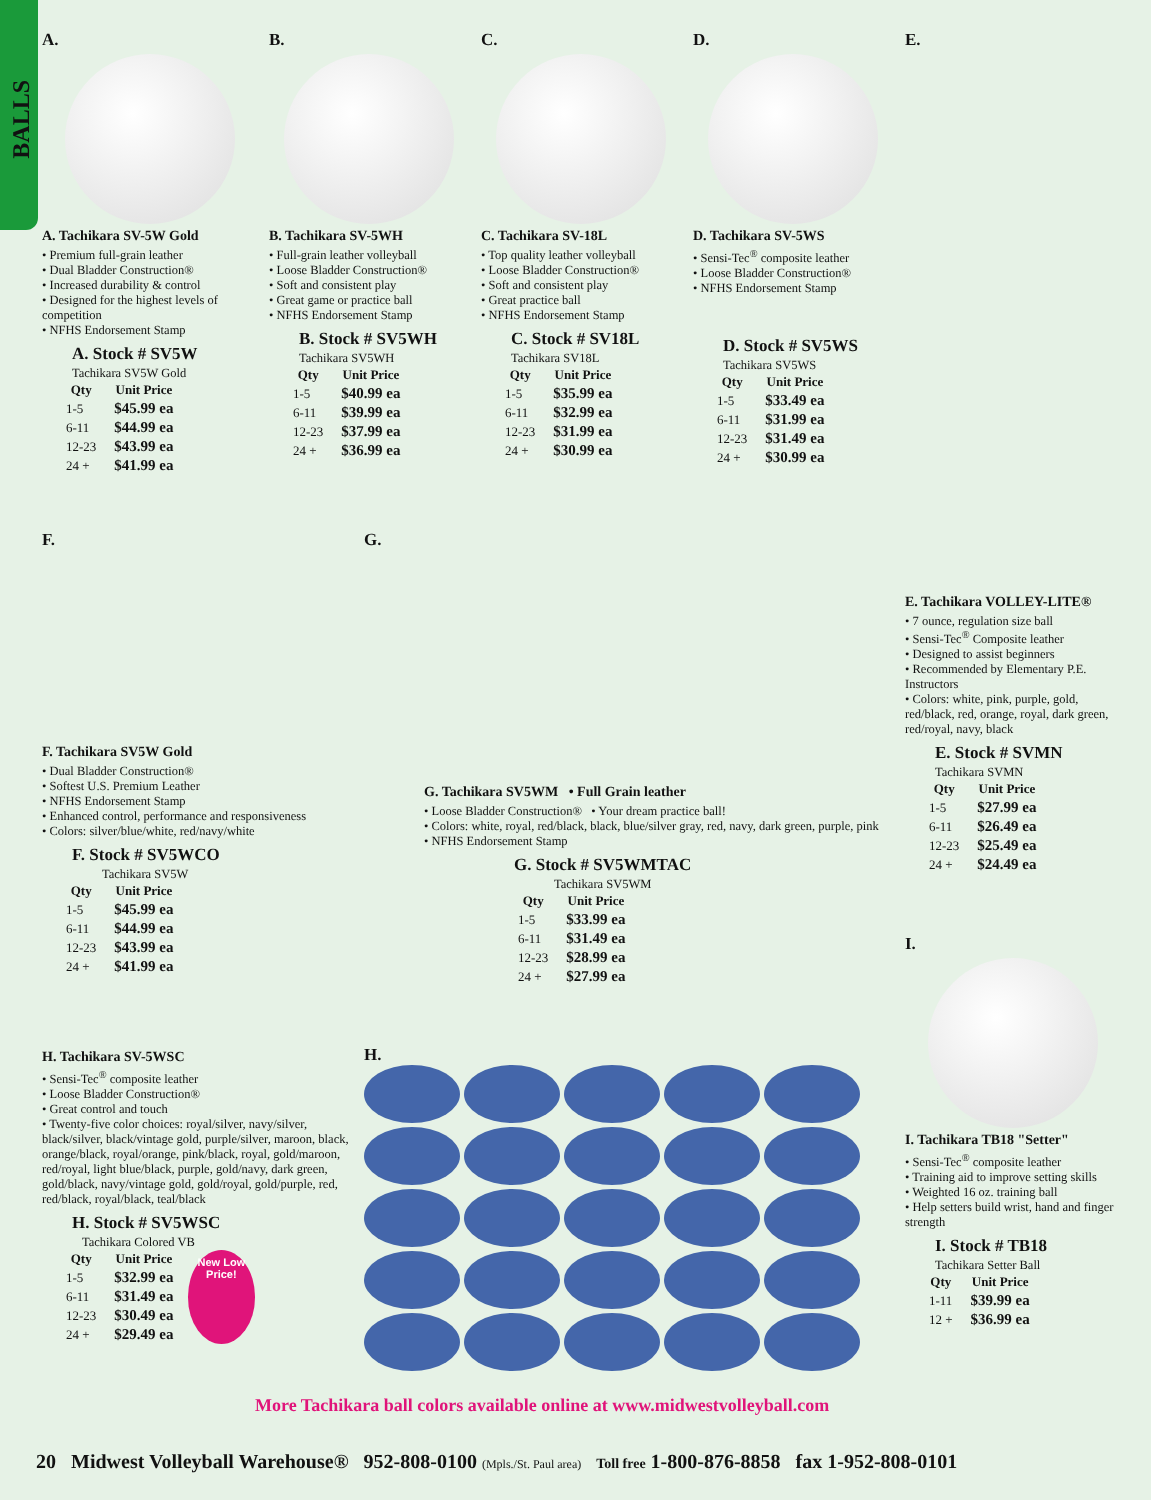BALLS
A.
A. Tachikara SV-5W Gold
• Premium full-grain leather
• Dual Bladder Construction®
• Increased durability & control
• Designed for the highest levels of competition
• NFHS Endorsement Stamp
A. Stock # SV5W
Tachikara SV5W Gold
| Qty | Unit Price |
| --- | --- |
| 1-5 | $45.99 ea |
| 6-11 | $44.99 ea |
| 12-23 | $43.99 ea |
| 24 + | $41.99 ea |
B.
B. Tachikara SV-5WH
• Full-grain leather volleyball
• Loose Bladder Construction®
• Soft and consistent play
• Great game or practice ball
• NFHS Endorsement Stamp
B. Stock # SV5WH
Tachikara SV5WH
| Qty | Unit Price |
| --- | --- |
| 1-5 | $40.99 ea |
| 6-11 | $39.99 ea |
| 12-23 | $37.99 ea |
| 24 + | $36.99 ea |
C.
C. Tachikara SV-18L
• Top quality leather volleyball
• Loose Bladder Construction®
• Soft and consistent play
• Great practice ball
• NFHS Endorsement Stamp
C. Stock # SV18L
Tachikara SV18L
| Qty | Unit Price |
| --- | --- |
| 1-5 | $35.99 ea |
| 6-11 | $32.99 ea |
| 12-23 | $31.99 ea |
| 24 + | $30.99 ea |
D.
D. Tachikara SV-5WS
• Sensi-Tec<sup>®</sup> composite leather
• Loose Bladder Construction®
• NFHS Endorsement Stamp
D. Stock # SV5WS
Tachikara SV5WS
| Qty | Unit Price |
| --- | --- |
| 1-5 | $33.49 ea |
| 6-11 | $31.99 ea |
| 12-23 | $31.49 ea |
| 24 + | $30.99 ea |
E.
E. Tachikara VOLLEY-LITE®
• 7 ounce, regulation size ball
• Sensi-Tec<sup>®</sup> Composite leather
• Designed to assist beginners
• Recommended by Elementary P.E. Instructors
• Colors: white, pink, purple, gold, red/black, red, orange, royal, dark green, red/royal, navy, black
E. Stock # SVMN
Tachikara SVMN
| Qty | Unit Price |
| --- | --- |
| 1-5 | $27.99 ea |
| 6-11 | $26.49 ea |
| 12-23 | $25.49 ea |
| 24 + | $24.49 ea |
I.
I. Tachikara TB18 "Setter"
• Sensi-Tec<sup>®</sup> composite leather
• Training aid to improve setting skills
• Weighted 16 oz. training ball
• Help setters build wrist, hand and finger strength
I. Stock # TB18
Tachikara Setter Ball
| Qty | Unit Price |
| --- | --- |
| 1-11 | $39.99 ea |
| 12 + | $36.99 ea |
F.
F. Tachikara SV5W Gold
• Dual Bladder Construction®
• Softest U.S. Premium Leather
• NFHS Endorsement Stamp
• Enhanced control, performance and responsiveness
• Colors: silver/blue/white, red/navy/white
F. Stock # SV5WCO
Tachikara SV5W
| Qty | Unit Price |
| --- | --- |
| 1-5 | $45.99 ea |
| 6-11 | $44.99 ea |
| 12-23 | $43.99 ea |
| 24 + | $41.99 ea |
G.
G. Tachikara SV5WM • Full Grain leather
• Loose Bladder Construction® • Your dream practice ball!
• Colors: white, royal, red/black, black, blue/silver gray, red, navy, dark green, purple, pink
• NFHS Endorsement Stamp
G. Stock # SV5WMTAC
Tachikara SV5WM
| Qty | Unit Price |
| --- | --- |
| 1-5 | $33.99 ea |
| 6-11 | $31.49 ea |
| 12-23 | $28.99 ea |
| 24 + | $27.99 ea |
H. Tachikara SV-5WSC
• Sensi-Tec<sup>®</sup> composite leather
• Loose Bladder Construction®
• Great control and touch
• Twenty-five color choices: royal/silver, navy/silver, black/silver, black/vintage gold, purple/silver, maroon, black, orange/black, royal/orange, pink/black, royal, gold/maroon, red/royal, light blue/black, purple, gold/navy, dark green, gold/black, navy/vintage gold, gold/royal, gold/purple, red, red/black, royal/black, teal/black
H. Stock # SV5WSC
Tachikara Colored VB
| Qty | Unit Price |
| --- | --- |
| 1-5 | $32.99 ea |
| 6-11 | $31.49 ea |
| 12-23 | $30.49 ea |
| 24 + | $29.49 ea |
New Low
Price!
H.
More Tachikara ball colors available online at www.midwestvolleyball.com
20 Midwest Volleyball Warehouse® 952-808-0100 (Mpls./St. Paul area) Toll free 1-800-876-8858 fax 1-952-808-0101